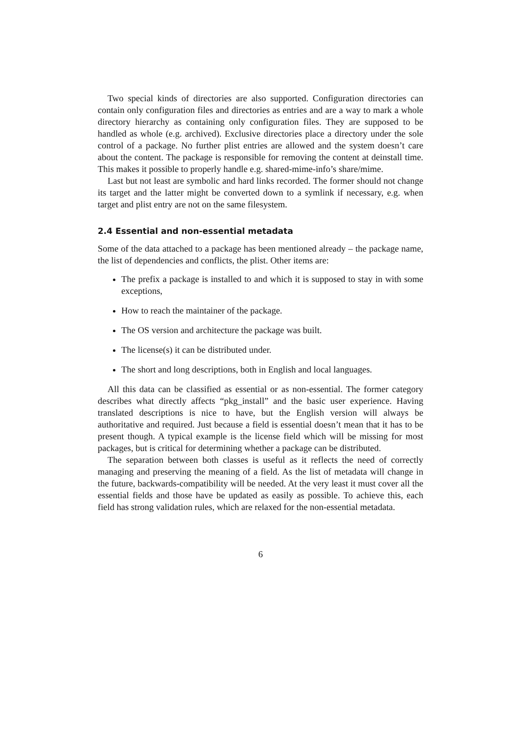Two special kinds of directories are also supported. Configuration directories can contain only configuration files and directories as entries and are a way to mark a whole directory hierarchy as containing only configuration files. They are supposed to be handled as whole (e.g. archived). Exclusive directories place a directory under the sole control of a package. No further plist entries are allowed and the system doesn’t care about the content. The package is responsible for removing the content at deinstall time. This makes it possible to properly handle e.g. shared-mime-info’s share/mime.
Last but not least are symbolic and hard links recorded. The former should not change its target and the latter might be converted down to a symlink if necessary, e.g. when target and plist entry are not on the same filesystem.
2.4 Essential and non-essential metadata
Some of the data attached to a package has been mentioned already – the package name, the list of dependencies and conflicts, the plist. Other items are:
The prefix a package is installed to and which it is supposed to stay in with some exceptions,
How to reach the maintainer of the package.
The OS version and architecture the package was built.
The license(s) it can be distributed under.
The short and long descriptions, both in English and local languages.
All this data can be classified as essential or as non-essential. The former category describes what directly affects “pkg_install” and the basic user experience. Having translated descriptions is nice to have, but the English version will always be authoritative and required. Just because a field is essential doesn’t mean that it has to be present though. A typical example is the license field which will be missing for most packages, but is critical for determining whether a package can be distributed.
The separation between both classes is useful as it reflects the need of correctly managing and preserving the meaning of a field. As the list of metadata will change in the future, backwards-compatibility will be needed. At the very least it must cover all the essential fields and those have be updated as easily as possible. To achieve this, each field has strong validation rules, which are relaxed for the non-essential metadata.
6